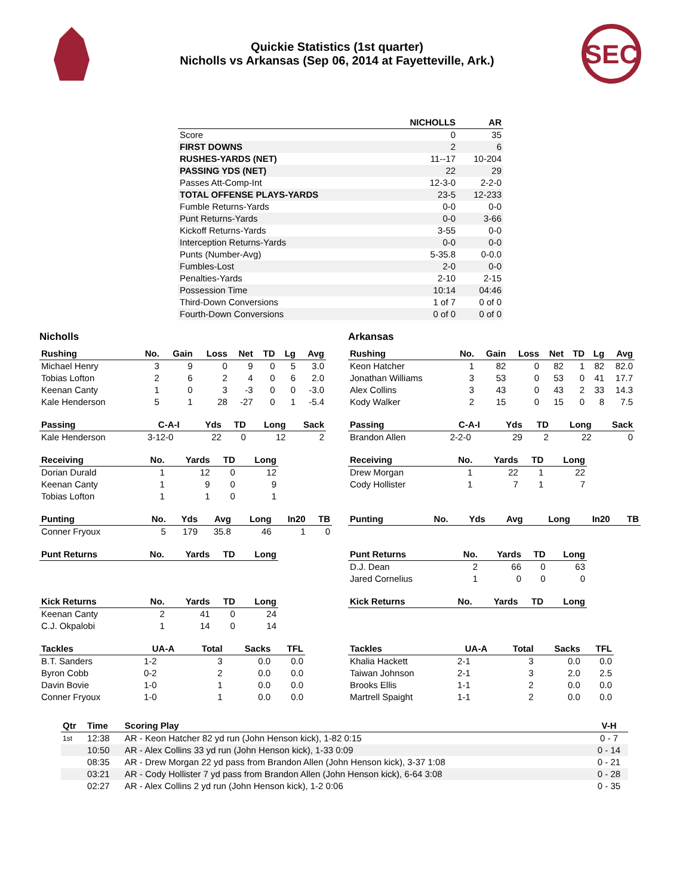Quickie Statistics (1st quarter)
Nicholls vs Arkansas (Sep 06, 2014 at Fayetteville, Ark.)
SEC
| | NICHOLLS | AR |
| --- | --- | --- |
| Score | 0 | 35 |
| FIRST DOWNS | 2 | 6 |
| RUSHES-YARDS (NET) | 11--17 | 10-204 |
| PASSING YDS (NET) | 22 | 29 |
| Passes Att-Comp-Int | 12-3-0 | 2-2-0 |
| TOTAL OFFENSE PLAYS-YARDS | 23-5 | 12-233 |
| Fumble Returns-Yards | 0-0 | 0-0 |
| Punt Returns-Yards | 0-0 | 3-66 |
| Kickoff Returns-Yards | 3-55 | 0-0 |
| Interception Returns-Yards | 0-0 | 0-0 |
| Punts (Number-Avg) | 5-35.8 | 0-0.0 |
| Fumbles-Lost | 2-0 | 0-0 |
| Penalties-Yards | 2-10 | 2-15 |
| Possession Time | 10:14 | 04:46 |
| Third-Down Conversions | 1 of 7 | 0 of 0 |
| Fourth-Down Conversions | 0 of 0 | 0 of 0 |
Nicholls
| Rushing | No. | Gain | Loss | Net | TD | Lg | Avg |
| --- | --- | --- | --- | --- | --- | --- | --- |
| Michael Henry | 3 | 9 | 0 | 9 | 0 | 5 | 3.0 |
| Tobias Lofton | 2 | 6 | 2 | 4 | 0 | 6 | 2.0 |
| Keenan Canty | 1 | 0 | 3 | -3 | 0 | 0 | -3.0 |
| Kale Henderson | 5 | 1 | 28 | -27 | 0 | 1 | -5.4 |
| Passing | C-A-I | Yds | TD | Long | Sack |
| --- | --- | --- | --- | --- | --- |
| Kale Henderson | 3-12-0 | 22 | 0 | 12 | 2 |
| Receiving | No. | Yards | TD | Long |
| --- | --- | --- | --- | --- |
| Dorian Durald | 1 | 12 | 0 | 12 |
| Keenan Canty | 1 | 9 | 0 | 9 |
| Tobias Lofton | 1 | 1 | 0 | 1 |
| Punting | No. | Yds | Avg | Long | In20 | TB |
| --- | --- | --- | --- | --- | --- | --- |
| Conner Fryoux | 5 | 179 | 35.8 | 46 | 1 | 0 |
| Punt Returns | No. | Yards | TD | Long |
| --- | --- | --- | --- | --- |
| Kick Returns | No. | Yards | TD | Long |
| --- | --- | --- | --- | --- |
| Keenan Canty | 2 | 41 | 0 | 24 |
| C.J. Okpalobi | 1 | 14 | 0 | 14 |
| Tackles | UA-A | Total | Sacks | TFL |
| --- | --- | --- | --- | --- |
| B.T. Sanders | 1-2 | 3 | 0.0 | 0.0 |
| Byron Cobb | 0-2 | 2 | 0.0 | 0.0 |
| Davin Bovie | 1-0 | 1 | 0.0 | 0.0 |
| Conner Fryoux | 1-0 | 1 | 0.0 | 0.0 |
Arkansas
| Rushing | No. | Gain | Loss | Net | TD | Lg | Avg |
| --- | --- | --- | --- | --- | --- | --- | --- |
| Keon Hatcher | 1 | 82 | 0 | 82 | 1 | 82 | 82.0 |
| Jonathan Williams | 3 | 53 | 0 | 53 | 0 | 41 | 17.7 |
| Alex Collins | 3 | 43 | 0 | 43 | 2 | 33 | 14.3 |
| Kody Walker | 2 | 15 | 0 | 15 | 0 | 8 | 7.5 |
| Passing | C-A-I | Yds | TD | Long | Sack |
| --- | --- | --- | --- | --- | --- |
| Brandon Allen | 2-2-0 | 29 | 2 | 22 | 0 |
| Receiving | No. | Yards | TD | Long |
| --- | --- | --- | --- | --- |
| Drew Morgan | 1 | 22 | 1 | 22 |
| Cody Hollister | 1 | 7 | 1 | 7 |
| Punting | No. | Yds | Avg | Long | In20 | TB |
| --- | --- | --- | --- | --- | --- | --- |
| Punt Returns | No. | Yards | TD | Long |
| --- | --- | --- | --- | --- |
| D.J. Dean | 2 | 66 | 0 | 63 |
| Jared Cornelius | 1 | 0 | 0 | 0 |
| Kick Returns | No. | Yards | TD | Long |
| --- | --- | --- | --- | --- |
| Tackles | UA-A | Total | Sacks | TFL |
| --- | --- | --- | --- | --- |
| Khalia Hackett | 2-1 | 3 | 0.0 | 0.0 |
| Taiwan Johnson | 2-1 | 3 | 2.0 | 2.5 |
| Brooks Ellis | 1-1 | 2 | 0.0 | 0.0 |
| Martrell Spaight | 1-1 | 2 | 0.0 | 0.0 |
| Qtr | Time | Scoring Play | V-H |
| --- | --- | --- | --- |
| 1st | 12:38 | AR - Keon Hatcher 82 yd run (John Henson kick), 1-82 0:15 | 0 - 7 |
| | 10:50 | AR - Alex Collins 33 yd run (John Henson kick), 1-33 0:09 | 0 - 14 |
| | 08:35 | AR - Drew Morgan 22 yd pass from Brandon Allen (John Henson kick), 3-37 1:08 | 0 - 21 |
| | 03:21 | AR - Cody Hollister 7 yd pass from Brandon Allen (John Henson kick), 6-64 3:08 | 0 - 28 |
| | 02:27 | AR - Alex Collins 2 yd run (John Henson kick), 1-2 0:06 | 0 - 35 |